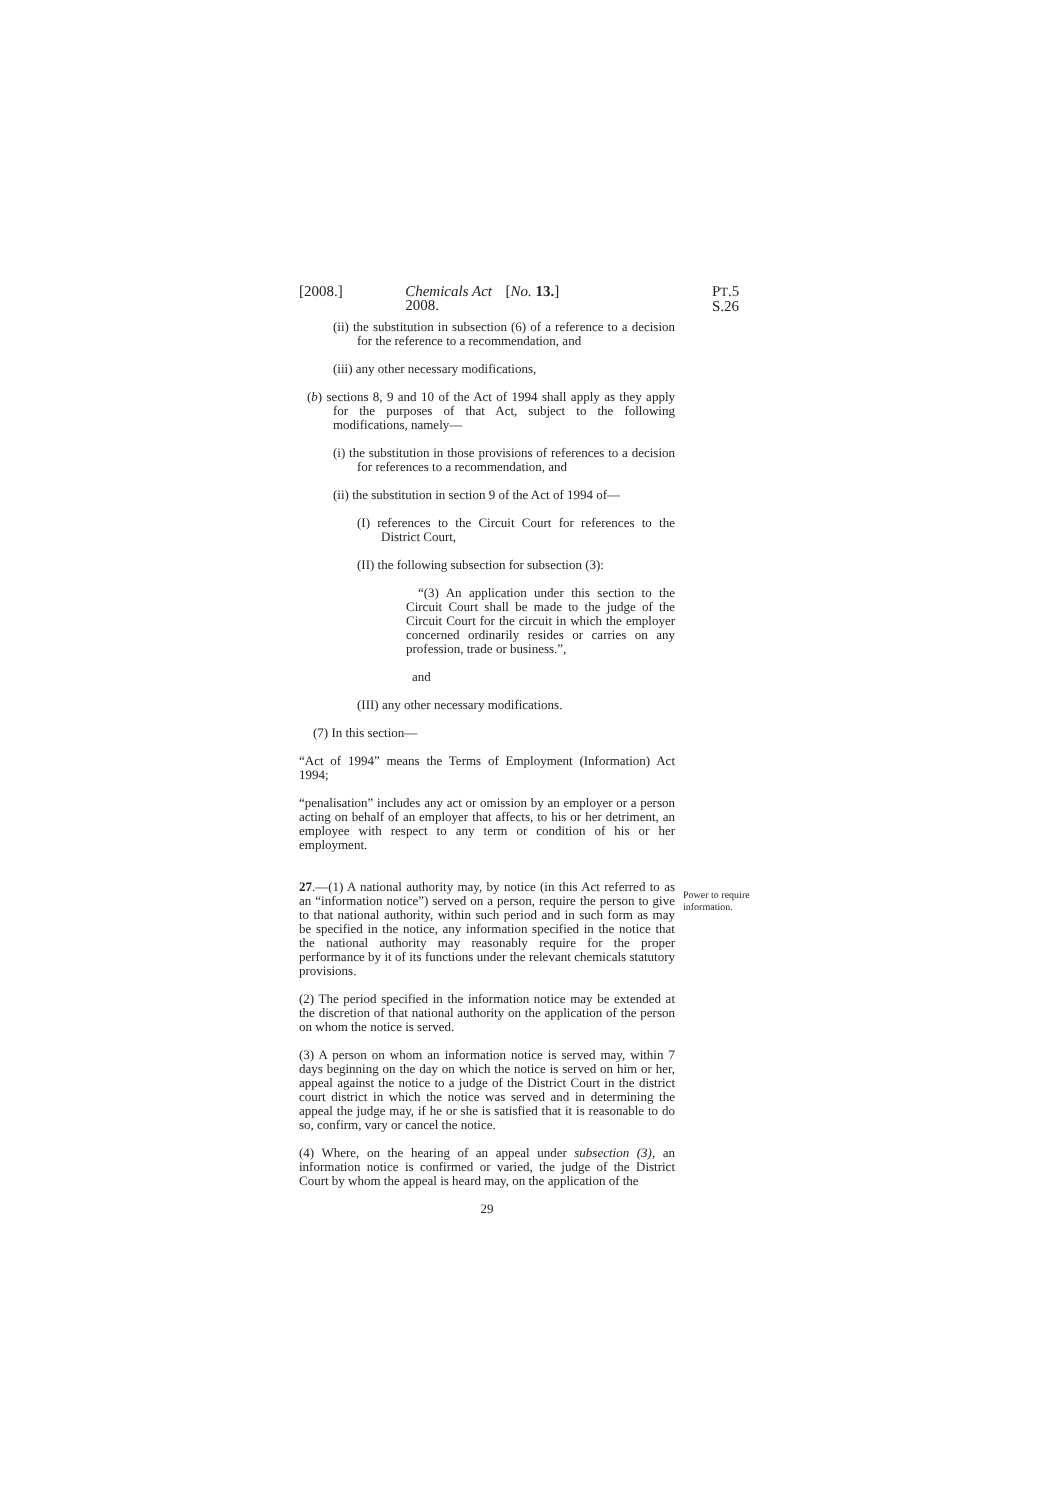[2008.] Chemicals Act 2008. [No. 13.] PT.5 S.26
(ii) the substitution in subsection (6) of a reference to a decision for the reference to a recommendation, and
(iii) any other necessary modifications,
(b) sections 8, 9 and 10 of the Act of 1994 shall apply as they apply for the purposes of that Act, subject to the following modifications, namely—
(i) the substitution in those provisions of references to a decision for references to a recommendation, and
(ii) the substitution in section 9 of the Act of 1994 of—
(I) references to the Circuit Court for references to the District Court,
(II) the following subsection for subsection (3):
“(3) An application under this section to the Circuit Court shall be made to the judge of the Circuit Court for the circuit in which the employer concerned ordinarily resides or carries on any profession, trade or business.”,
and
(III) any other necessary modifications.
(7) In this section—
“Act of 1994” means the Terms of Employment (Information) Act 1994;
“penalisation” includes any act or omission by an employer or a person acting on behalf of an employer that affects, to his or her detriment, an employee with respect to any term or condition of his or her employment.
27.—(1) A national authority may, by notice (in this Act referred to as an “information notice”) served on a person, require the person to give to that national authority, within such period and in such form as may be specified in the notice, any information specified in the notice that the national authority may reasonably require for the proper performance by it of its functions under the relevant chemicals statutory provisions.
(2) The period specified in the information notice may be extended at the discretion of that national authority on the application of the person on whom the notice is served.
(3) A person on whom an information notice is served may, within 7 days beginning on the day on which the notice is served on him or her, appeal against the notice to a judge of the District Court in the district court district in which the notice was served and in determining the appeal the judge may, if he or she is satisfied that it is reasonable to do so, confirm, vary or cancel the notice.
(4) Where, on the hearing of an appeal under subsection (3), an information notice is confirmed or varied, the judge of the District Court by whom the appeal is heard may, on the application of the
29
Power to require information.